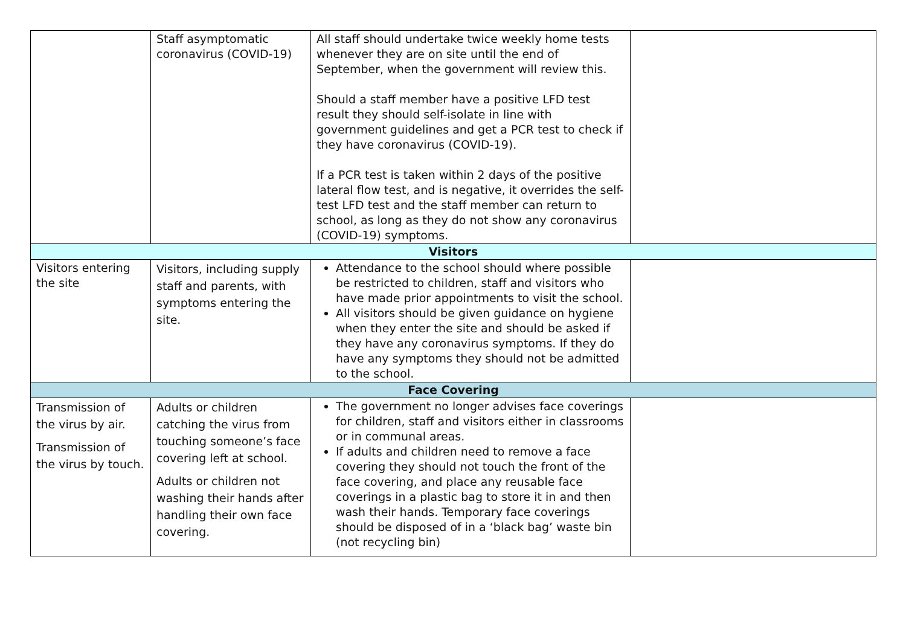| | Staff asymptomatic coronavirus (COVID-19) | All staff should undertake twice weekly home tests whenever they are on site until the end of September, when the government will review this. Should a staff member have a positive LFD test result they should self-isolate in line with government guidelines and get a PCR test to check if they have coronavirus (COVID-19). If a PCR test is taken within 2 days of the positive lateral flow test, and is negative, it overrides the self-test LFD test and the staff member can return to school, as long as they do not show any coronavirus (COVID-19) symptoms. | |
| Visitors | | | |
| Visitors entering the site | Visitors, including supply staff and parents, with symptoms entering the site. | Attendance to the school should where possible be restricted to children, staff and visitors who have made prior appointments to visit the school. All visitors should be given guidance on hygiene when they enter the site and should be asked if they have any coronavirus symptoms. If they do have any symptoms they should not be admitted to the school. | |
| Face Covering | | | |
| Transmission of the virus by air. Transmission of the virus by touch. | Adults or children catching the virus from touching someone’s face covering left at school. Adults or children not washing their hands after handling their own face covering. | The government no longer advises face coverings for children, staff and visitors either in classrooms or in communal areas. If adults and children need to remove a face covering they should not touch the front of the face covering, and place any reusable face coverings in a plastic bag to store it in and then wash their hands. Temporary face coverings should be disposed of in a ‘black bag’ waste bin (not recycling bin) | |